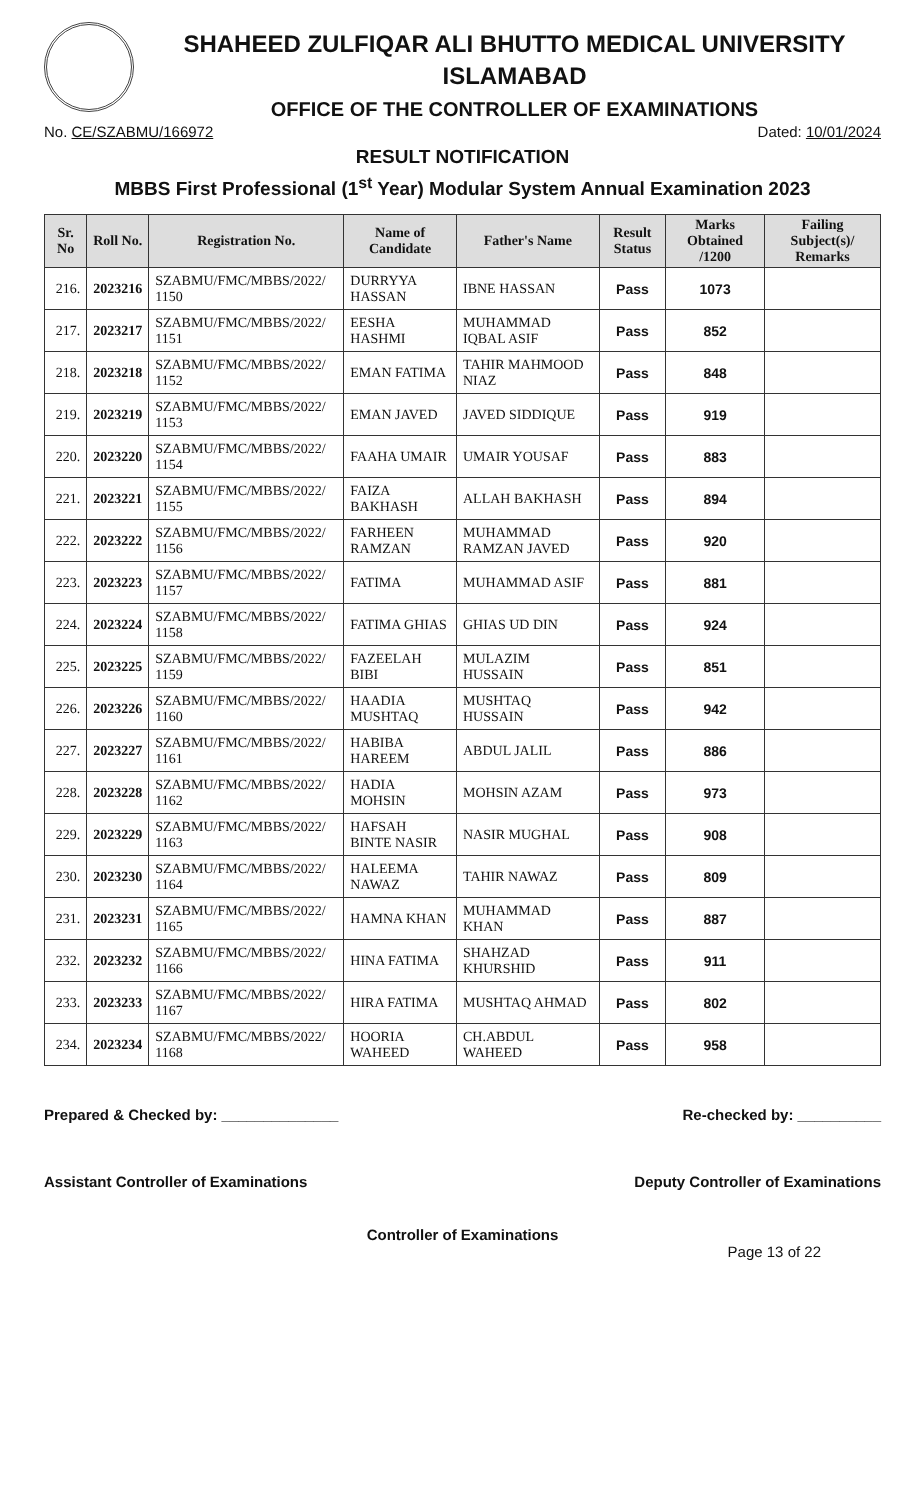SHAHEED ZULFIQAR ALI BHUTTO MEDICAL UNIVERSITY
ISLAMABAD
OFFICE OF THE CONTROLLER OF EXAMINATIONS
No. CE/SZABMU/166972 Dated: 10/01/2024
RESULT NOTIFICATION
MBBS First Professional (1<sup>st</sup> Year) Modular System Annual Examination 2023
| Sr. No | Roll No. | Registration No. | Name of Candidate | Father's Name | Result Status | Marks Obtained /1200 | Failing Subject(s)/ Remarks |
| --- | --- | --- | --- | --- | --- | --- | --- |
| 216. | 2023216 | SZABMU/FMC/MBBS/2022/ 1150 | DURRYYA HASSAN | IBNE HASSAN | Pass | 1073 | |
| 217. | 2023217 | SZABMU/FMC/MBBS/2022/ 1151 | EESHA HASHMI | MUHAMMAD IQBAL ASIF | Pass | 852 | |
| 218. | 2023218 | SZABMU/FMC/MBBS/2022/ 1152 | EMAN FATIMA | TAHIR MAHMOOD NIAZ | Pass | 848 | |
| 219. | 2023219 | SZABMU/FMC/MBBS/2022/ 1153 | EMAN JAVED | JAVED SIDDIQUE | Pass | 919 | |
| 220. | 2023220 | SZABMU/FMC/MBBS/2022/ 1154 | FAAHA UMAIR | UMAIR YOUSAF | Pass | 883 | |
| 221. | 2023221 | SZABMU/FMC/MBBS/2022/ 1155 | FAIZA BAKHASH | ALLAH BAKHASH | Pass | 894 | |
| 222. | 2023222 | SZABMU/FMC/MBBS/2022/ 1156 | FARHEEN RAMZAN | MUHAMMAD RAMZAN JAVED | Pass | 920 | |
| 223. | 2023223 | SZABMU/FMC/MBBS/2022/ 1157 | FATIMA | MUHAMMAD ASIF | Pass | 881 | |
| 224. | 2023224 | SZABMU/FMC/MBBS/2022/ 1158 | FATIMA GHIAS | GHIAS UD DIN | Pass | 924 | |
| 225. | 2023225 | SZABMU/FMC/MBBS/2022/ 1159 | FAZEELAH BIBI | MULAZIM HUSSAIN | Pass | 851 | |
| 226. | 2023226 | SZABMU/FMC/MBBS/2022/ 1160 | HAADIA MUSHTAQ | MUSHTAQ HUSSAIN | Pass | 942 | |
| 227. | 2023227 | SZABMU/FMC/MBBS/2022/ 1161 | HABIBA HAREEM | ABDUL JALIL | Pass | 886 | |
| 228. | 2023228 | SZABMU/FMC/MBBS/2022/ 1162 | HADIA MOHSIN | MOHSIN AZAM | Pass | 973 | |
| 229. | 2023229 | SZABMU/FMC/MBBS/2022/ 1163 | HAFSAH BINTE NASIR | NASIR MUGHAL | Pass | 908 | |
| 230. | 2023230 | SZABMU/FMC/MBBS/2022/ 1164 | HALEEMA NAWAZ | TAHIR NAWAZ | Pass | 809 | |
| 231. | 2023231 | SZABMU/FMC/MBBS/2022/ 1165 | HAMNA KHAN | MUHAMMAD KHAN | Pass | 887 | |
| 232. | 2023232 | SZABMU/FMC/MBBS/2022/ 1166 | HINA FATIMA | SHAHZAD KHURSHID | Pass | 911 | |
| 233. | 2023233 | SZABMU/FMC/MBBS/2022/ 1167 | HIRA FATIMA | MUSHTAQ AHMAD | Pass | 802 | |
| 234. | 2023234 | SZABMU/FMC/MBBS/2022/ 1168 | HOORIA WAHEED | CH.ABDUL WAHEED | Pass | 958 | |
Prepared & Checked by: ______________ Re-checked by: __________
Assistant Controller of Examinations Deputy Controller of Examinations
Controller of Examinations
Page 13 of 22